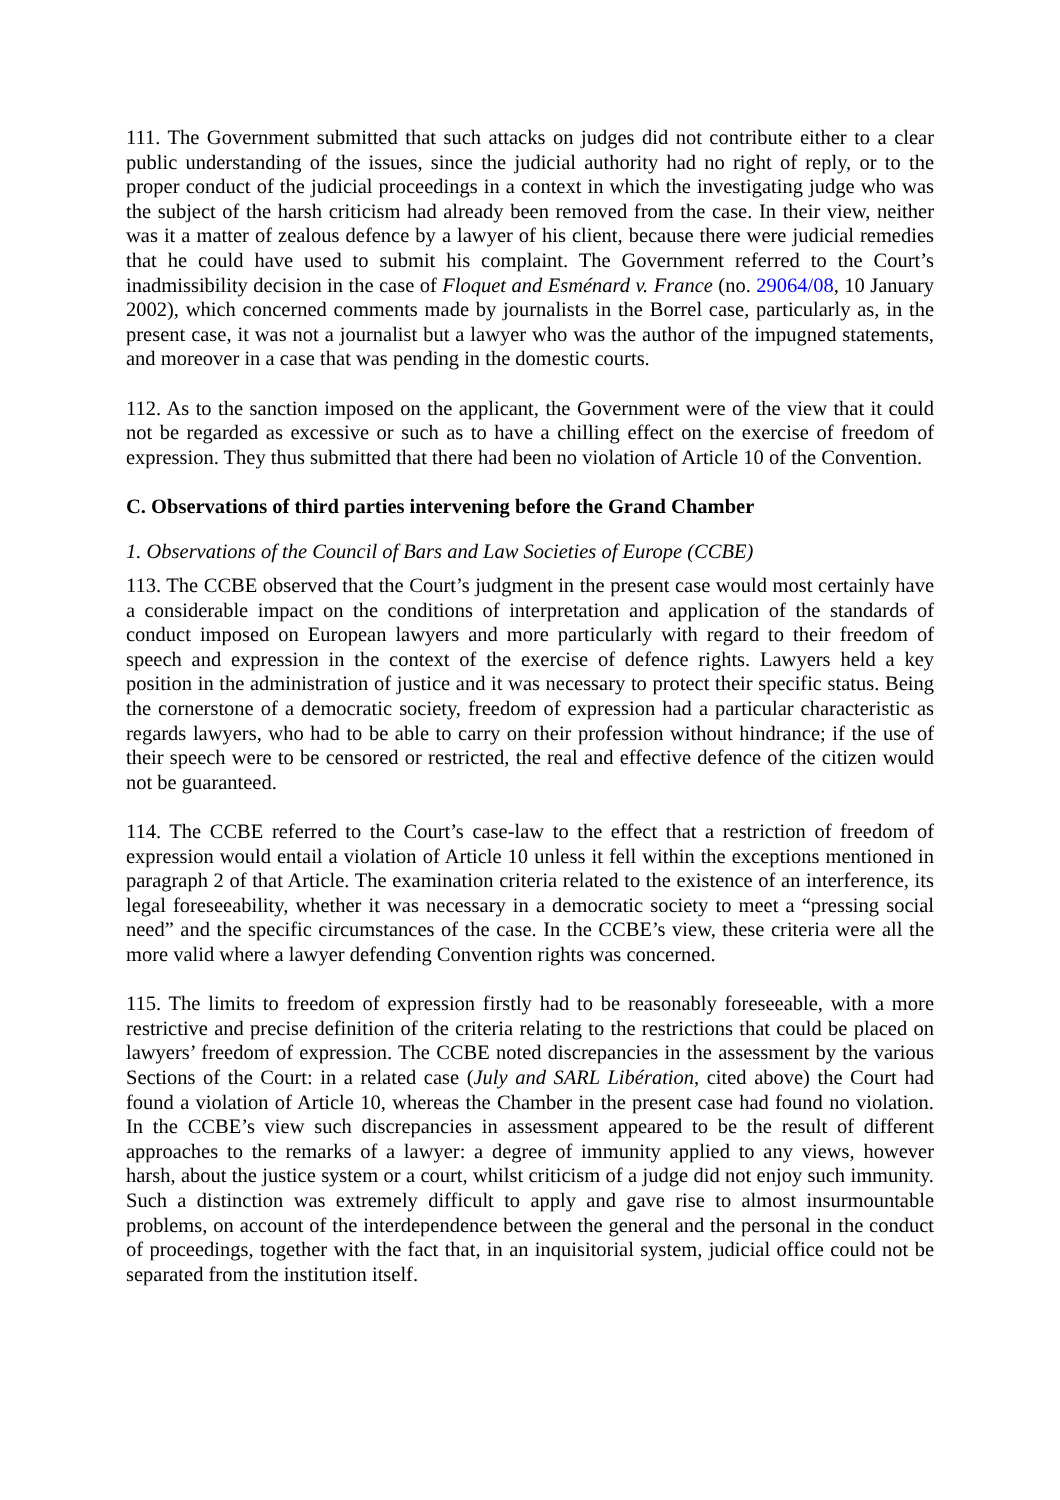111. The Government submitted that such attacks on judges did not contribute either to a clear public understanding of the issues, since the judicial authority had no right of reply, or to the proper conduct of the judicial proceedings in a context in which the investigating judge who was the subject of the harsh criticism had already been removed from the case. In their view, neither was it a matter of zealous defence by a lawyer of his client, because there were judicial remedies that he could have used to submit his complaint. The Government referred to the Court’s inadmissibility decision in the case of Floquet and Esménard v. France (no. 29064/08, 10 January 2002), which concerned comments made by journalists in the Borrel case, particularly as, in the present case, it was not a journalist but a lawyer who was the author of the impugned statements, and moreover in a case that was pending in the domestic courts.
112. As to the sanction imposed on the applicant, the Government were of the view that it could not be regarded as excessive or such as to have a chilling effect on the exercise of freedom of expression. They thus submitted that there had been no violation of Article 10 of the Convention.
C. Observations of third parties intervening before the Grand Chamber
1. Observations of the Council of Bars and Law Societies of Europe (CCBE)
113. The CCBE observed that the Court’s judgment in the present case would most certainly have a considerable impact on the conditions of interpretation and application of the standards of conduct imposed on European lawyers and more particularly with regard to their freedom of speech and expression in the context of the exercise of defence rights. Lawyers held a key position in the administration of justice and it was necessary to protect their specific status. Being the cornerstone of a democratic society, freedom of expression had a particular characteristic as regards lawyers, who had to be able to carry on their profession without hindrance; if the use of their speech were to be censored or restricted, the real and effective defence of the citizen would not be guaranteed.
114. The CCBE referred to the Court’s case-law to the effect that a restriction of freedom of expression would entail a violation of Article 10 unless it fell within the exceptions mentioned in paragraph 2 of that Article. The examination criteria related to the existence of an interference, its legal foreseeability, whether it was necessary in a democratic society to meet a “pressing social need” and the specific circumstances of the case. In the CCBE’s view, these criteria were all the more valid where a lawyer defending Convention rights was concerned.
115. The limits to freedom of expression firstly had to be reasonably foreseeable, with a more restrictive and precise definition of the criteria relating to the restrictions that could be placed on lawyers’ freedom of expression. The CCBE noted discrepancies in the assessment by the various Sections of the Court: in a related case (July and SARL Libération, cited above) the Court had found a violation of Article 10, whereas the Chamber in the present case had found no violation. In the CCBE’s view such discrepancies in assessment appeared to be the result of different approaches to the remarks of a lawyer: a degree of immunity applied to any views, however harsh, about the justice system or a court, whilst criticism of a judge did not enjoy such immunity. Such a distinction was extremely difficult to apply and gave rise to almost insurmountable problems, on account of the interdependence between the general and the personal in the conduct of proceedings, together with the fact that, in an inquisitorial system, judicial office could not be separated from the institution itself.